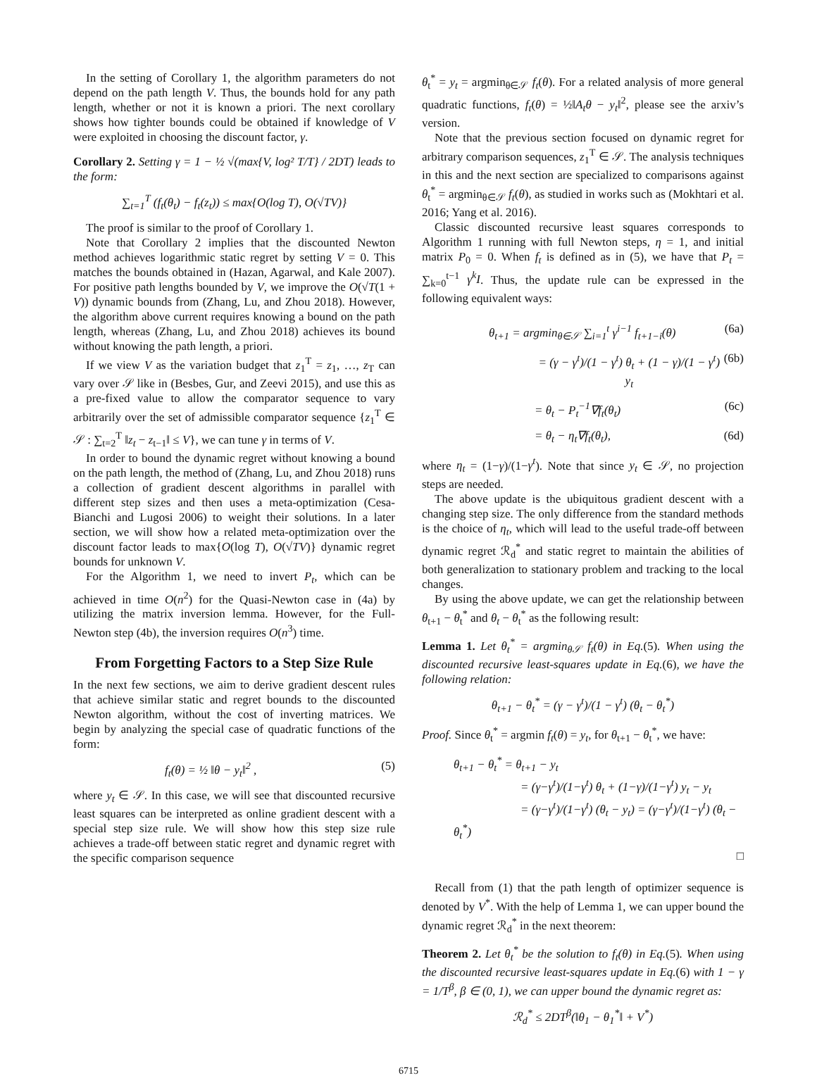In the setting of Corollary 1, the algorithm parameters do not depend on the path length V. Thus, the bounds hold for any path length, whether or not it is known a priori. The next corollary shows how tighter bounds could be obtained if knowledge of V were exploited in choosing the discount factor, γ.
Corollary 2. Setting γ = 1 − ½ √(max{V, log² T/T} / 2DT) leads to the form:
∑<sub>t=1</sub><sup>T</sup> (f<sub>t</sub>(θ<sub>t</sub>) − f<sub>t</sub>(z<sub>t</sub>)) ≤ max{O(log T), O(√TV)}
The proof is similar to the proof of Corollary 1.
Note that Corollary 2 implies that the discounted Newton method achieves logarithmic static regret by setting V = 0. This matches the bounds obtained in (Hazan, Agarwal, and Kale 2007). For positive path lengths bounded by V, we improve the O(√T(1 + V)) dynamic bounds from (Zhang, Lu, and Zhou 2018). However, the algorithm above current requires knowing a bound on the path length, whereas (Zhang, Lu, and Zhou 2018) achieves its bound without knowing the path length, a priori.
If we view V as the variation budget that z<sub>1</sub><sup>T</sup> = z<sub>1</sub>, …, z<sub>T</sub> can vary over 𝒮 like in (Besbes, Gur, and Zeevi 2015), and use this as a pre-fixed value to allow the comparator sequence to vary arbitrarily over the set of admissible comparator sequence {z<sub>1</sub><sup>T</sup> ∈ 𝒮 : ∑<sub>t=2</sub><sup>T</sup> ‖z<sub>t</sub> − z<sub>t−1</sub>‖ ≤ V}, we can tune γ in terms of V.
In order to bound the dynamic regret without knowing a bound on the path length, the method of (Zhang, Lu, and Zhou 2018) runs a collection of gradient descent algorithms in parallel with different step sizes and then uses a meta-optimization (Cesa-Bianchi and Lugosi 2006) to weight their solutions. In a later section, we will show how a related meta-optimization over the discount factor leads to max{O(log T), O(√TV)} dynamic regret bounds for unknown V.
For the Algorithm 1, we need to invert P<sub>t</sub>, which can be achieved in time O(n<sup>2</sup>) for the Quasi-Newton case in (4a) by utilizing the matrix inversion lemma. However, for the Full-Newton step (4b), the inversion requires O(n<sup>3</sup>) time.
From Forgetting Factors to a Step Size Rule
In the next few sections, we aim to derive gradient descent rules that achieve similar static and regret bounds to the discounted Newton algorithm, without the cost of inverting matrices. We begin by analyzing the special case of quadratic functions of the form:
f<sub>t</sub>(θ) = ½ ‖θ − y<sub>t</sub>‖<sup>2</sup> , (5)
where y<sub>t</sub> ∈ 𝒮. In this case, we will see that discounted recursive least squares can be interpreted as online gradient descent with a special step size rule. We will show how this step size rule achieves a trade-off between static regret and dynamic regret with the specific comparison sequence
θ<sub>t</sub><sup>*</sup> = y<sub>t</sub> = argmin<sub>θ∈𝒮</sub> f<sub>t</sub>(θ). For a related analysis of more general quadratic functions, f<sub>t</sub>(θ) = ½‖A<sub>t</sub>θ − y<sub>t</sub>‖<sup>2</sup>, please see the arxiv’s version.
Note that the previous section focused on dynamic regret for arbitrary comparison sequences, z<sub>1</sub><sup>T</sup> ∈ 𝒮. The analysis techniques in this and the next section are specialized to comparisons against θ<sub>t</sub><sup>*</sup> = argmin<sub>θ∈𝒮</sub> f<sub>t</sub>(θ), as studied in works such as (Mokhtari et al. 2016; Yang et al. 2016).
Classic discounted recursive least squares corresponds to Algorithm 1 running with full Newton steps, η = 1, and initial matrix P<sub>0</sub> = 0. When f<sub>t</sub> is defined as in (5), we have that P<sub>t</sub> = ∑<sub>k=0</sub><sup>t−1</sup> γ<sup>k</sup>I. Thus, the update rule can be expressed in the following equivalent ways:
θ<sub>t+1</sub> = argmin<sub>θ∈𝒮</sub> ∑<sub>i=1</sub><sup>t</sup> γ<sup>i−1</sup> f<sub>t+1−i</sub>(θ) (6a)
= (γ − γ<sup>t</sup>)/(1 − γ<sup>t</sup>) θ<sub>t</sub> + (1 − γ)/(1 − γ<sup>t</sup>) y<sub>t</sub> (6b)
= θ<sub>t</sub> − P<sub>t</sub><sup>−1</sup>∇f<sub>t</sub>(θ<sub>t</sub>) (6c)
= θ<sub>t</sub> − η<sub>t</sub>∇f<sub>t</sub>(θ<sub>t</sub>), (6d)
where η<sub>t</sub> = (1−γ)/(1−γ<sup>t</sup>). Note that since y<sub>t</sub> ∈ 𝒮, no projection steps are needed.
The above update is the ubiquitous gradient descent with a changing step size. The only difference from the standard methods is the choice of η<sub>t</sub>, which will lead to the useful trade-off between dynamic regret ℛ<sub>d</sub><sup>*</sup> and static regret to maintain the abilities of both generalization to stationary problem and tracking to the local changes.
By using the above update, we can get the relationship between θ<sub>t+1</sub> − θ<sub>t</sub><sup>*</sup> and θ<sub>t</sub> − θ<sub>t</sub><sup>*</sup> as the following result:
Lemma 1. Let θ<sub>t</sub><sup>*</sup> = argmin<sub>θ𝒮</sub> f<sub>t</sub>(θ) in Eq.(5). When using the discounted recursive least-squares update in Eq.(6), we have the following relation:
θ<sub>t+1</sub> − θ<sub>t</sub><sup>*</sup> = (γ − γ<sup>t</sup>)/(1 − γ<sup>t</sup>) (θ<sub>t</sub> − θ<sub>t</sub><sup>*</sup>)
Proof. Since θ<sub>t</sub><sup>*</sup> = argmin f<sub>t</sub>(θ) = y<sub>t</sub>, for θ<sub>t+1</sub> − θ<sub>t</sub><sup>*</sup>, we have:
θ<sub>t+1</sub> − θ<sub>t</sub><sup>*</sup> = θ<sub>t+1</sub> − y<sub>t</sub>
= (γ−γ<sup>t</sup>)/(1−γ<sup>t</sup>) θ<sub>t</sub> + (1−γ)/(1−γ<sup>t</sup>) y<sub>t</sub> − y<sub>t</sub>
= (γ−γ<sup>t</sup>)/(1−γ<sup>t</sup>) (θ<sub>t</sub> − y<sub>t</sub>) = (γ−γ<sup>t</sup>)/(1−γ<sup>t</sup>) (θ<sub>t</sub> − θ<sub>t</sub><sup>*</sup>)
□
Recall from (1) that the path length of optimizer sequence is denoted by V<sup>*</sup>. With the help of Lemma 1, we can upper bound the dynamic regret ℛ<sub>d</sub><sup>*</sup> in the next theorem:
Theorem 2. Let θ<sub>t</sub><sup>*</sup> be the solution to f<sub>t</sub>(θ) in Eq.(5). When using the discounted recursive least-squares update in Eq.(6) with 1 − γ = 1/T<sup>β</sup>, β ∈ (0, 1), we can upper bound the dynamic regret as:
ℛ<sub>d</sub><sup>*</sup> ≤ 2DT<sup>β</sup>(‖θ<sub>1</sub> − θ<sub>1</sub><sup>*</sup>‖ + V<sup>*</sup>)
6715